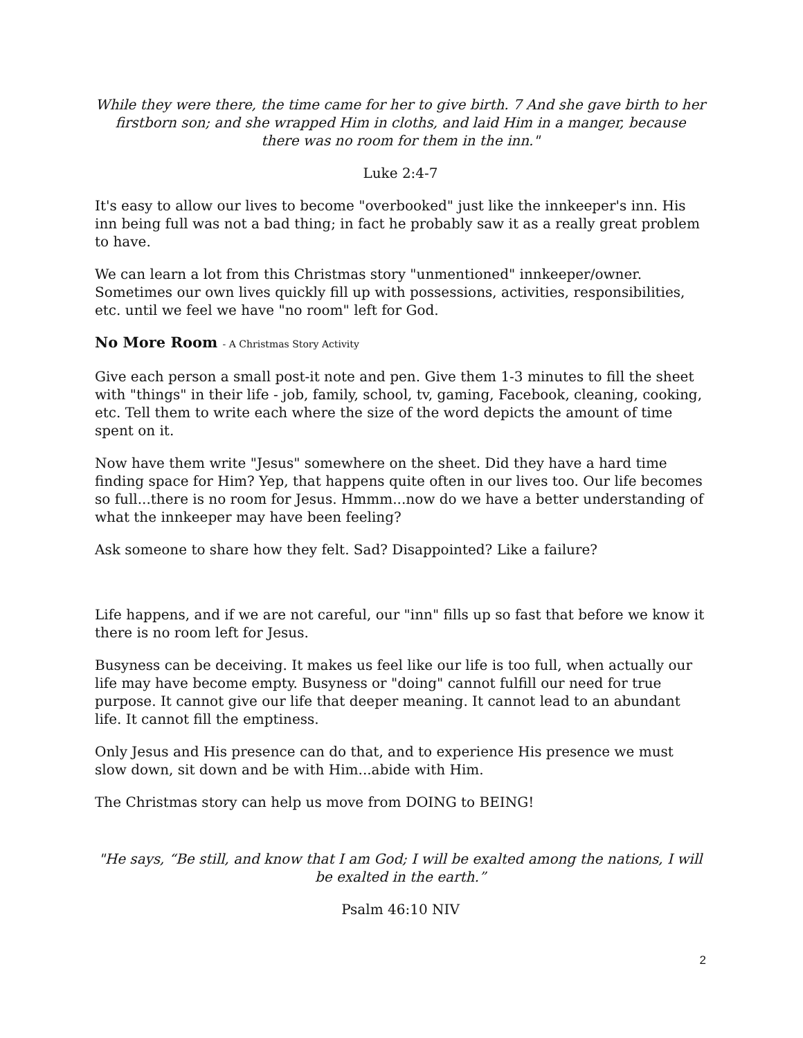While they were there, the time came for her to give birth. 7 And she gave birth to her firstborn son; and she wrapped Him in cloths, and laid Him in a manger, because there was no room for them in the inn."
Luke 2:4-7
It's easy to allow our lives to become "overbooked" just like the innkeeper's inn. His inn being full was not a bad thing; in fact he probably saw it as a really great problem to have.
We can learn a lot from this Christmas story "unmentioned" innkeeper/owner. Sometimes our own lives quickly fill up with possessions, activities, responsibilities, etc. until we feel we have "no room" left for God.
No More Room - A Christmas Story Activity
Give each person a small post-it note and pen. Give them 1-3 minutes to fill the sheet with "things" in their life - job, family, school, tv, gaming, Facebook, cleaning, cooking, etc. Tell them to write each where the size of the word depicts the amount of time spent on it.
Now have them write "Jesus" somewhere on the sheet. Did they have a hard time finding space for Him? Yep, that happens quite often in our lives too. Our life becomes so full...there is no room for Jesus. Hmmm...now do we have a better understanding of what the innkeeper may have been feeling?
Ask someone to share how they felt. Sad? Disappointed? Like a failure?
Life happens, and if we are not careful, our "inn" fills up so fast that before we know it there is no room left for Jesus.
Busyness can be deceiving. It makes us feel like our life is too full, when actually our life may have become empty. Busyness or "doing" cannot fulfill our need for true purpose. It cannot give our life that deeper meaning. It cannot lead to an abundant life. It cannot fill the emptiness.
Only Jesus and His presence can do that, and to experience His presence we must slow down, sit down and be with Him...abide with Him.
The Christmas story can help us move from DOING to BEING!
"He says, “Be still, and know that I am God; I will be exalted among the nations, I will be exalted in the earth.”
Psalm 46:10 NIV
2